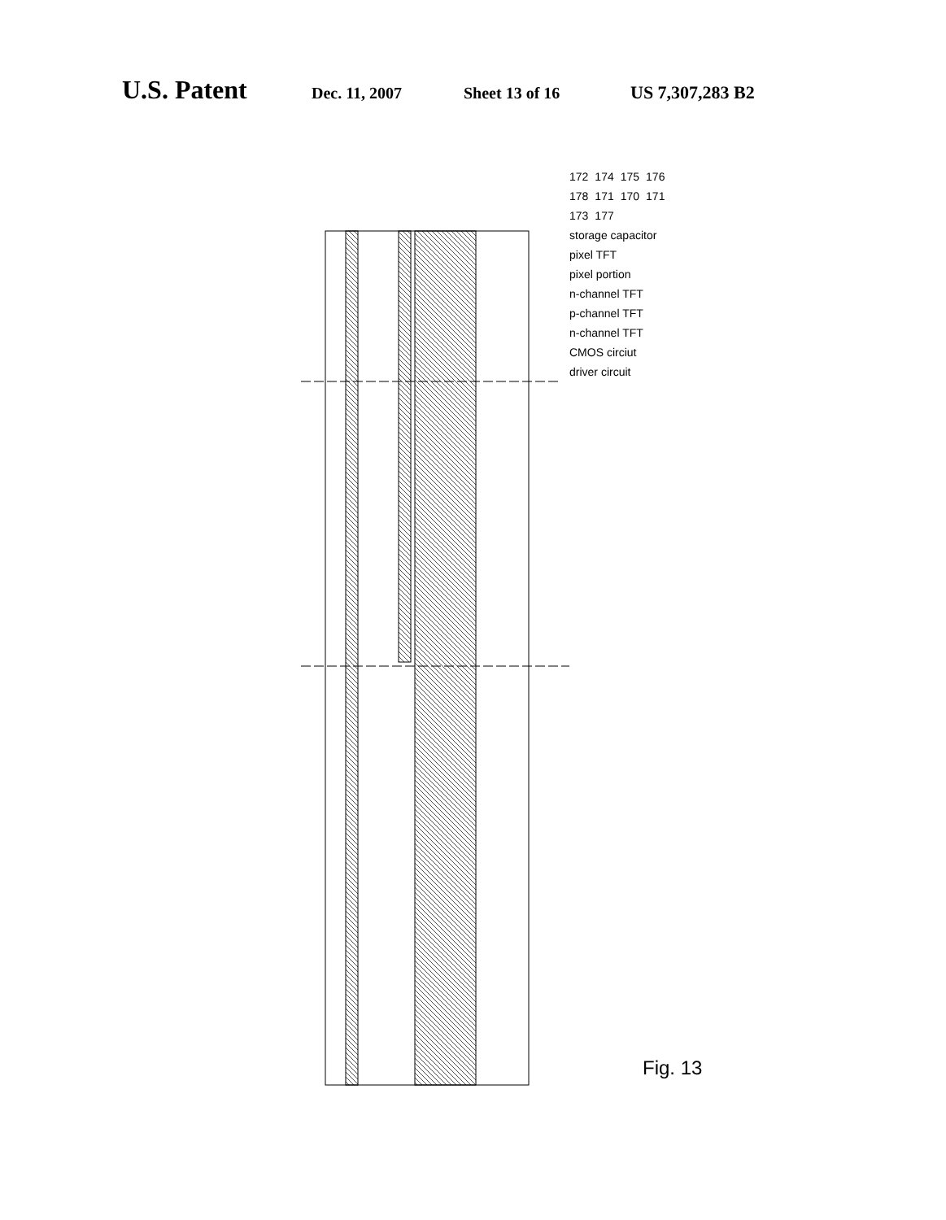U.S. Patent Dec. 11, 2007 Sheet 13 of 16 US 7,307,283 B2
172 174 175 176 178 171 170 171 173 177 storage capacitor pixel TFT pixel portion n-channel TFT p-channel TFT n-channel TFT CMOS circiut driver circuit
Fig. 13